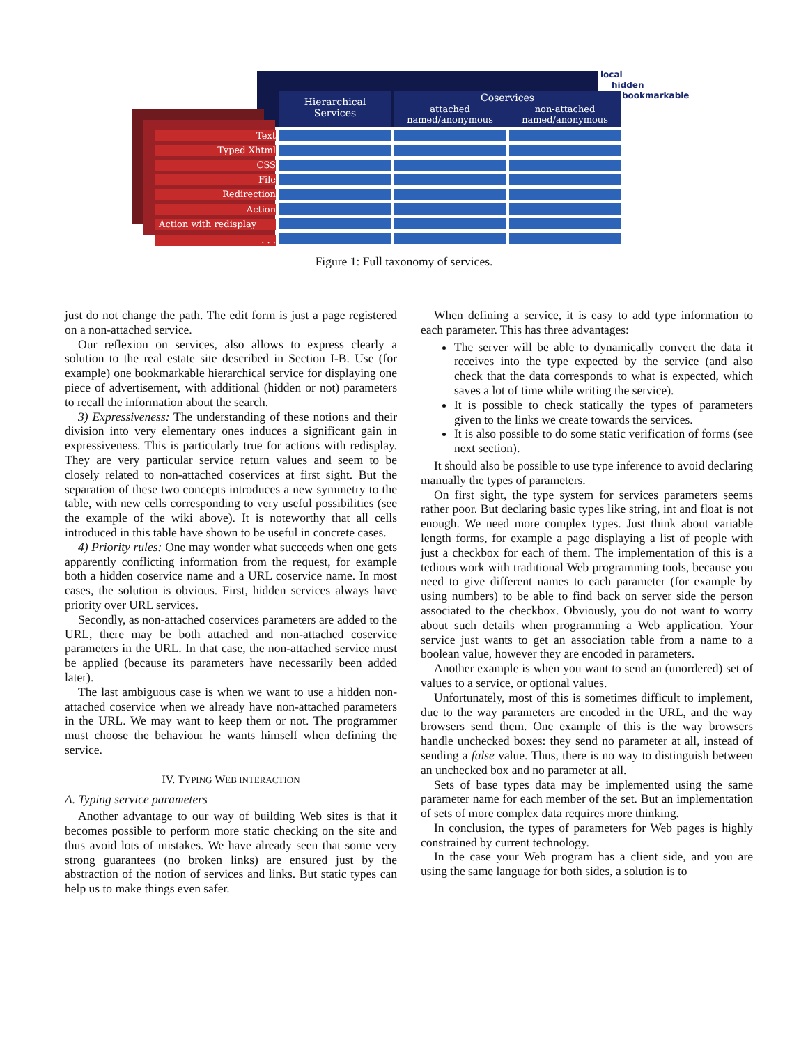Hierarchical
Services
Coservices
attached
named/anonymous
non-attached
named/anonymous
local
hidden
bookmarkable
Text
Typed Xhtml
CSS
File
Redirection
Action
Action with redisplay
. . .
Figure 1: Full taxonomy of services.
just do not change the path. The edit form is just a page registered on a non-attached service.
Our reflexion on services, also allows to express clearly a solution to the real estate site described in Section I-B. Use (for example) one bookmarkable hierarchical service for displaying one piece of advertisement, with additional (hidden or not) parameters to recall the information about the search.
3) Expressiveness: The understanding of these notions and their division into very elementary ones induces a significant gain in expressiveness. This is particularly true for actions with redisplay. They are very particular service return values and seem to be closely related to non-attached coservices at first sight. But the separation of these two concepts introduces a new symmetry to the table, with new cells corresponding to very useful possibilities (see the example of the wiki above). It is noteworthy that all cells introduced in this table have shown to be useful in concrete cases.
4) Priority rules: One may wonder what succeeds when one gets apparently conflicting information from the request, for example both a hidden coservice name and a URL coservice name. In most cases, the solution is obvious. First, hidden services always have priority over URL services.
Secondly, as non-attached coservices parameters are added to the URL, there may be both attached and non-attached coservice parameters in the URL. In that case, the non-attached service must be applied (because its parameters have necessarily been added later).
The last ambiguous case is when we want to use a hidden non-attached coservice when we already have non-attached parameters in the URL. We may want to keep them or not. The programmer must choose the behaviour he wants himself when defining the service.
IV. TYPING WEB INTERACTION
A. Typing service parameters
Another advantage to our way of building Web sites is that it becomes possible to perform more static checking on the site and thus avoid lots of mistakes. We have already seen that some very strong guarantees (no broken links) are ensured just by the abstraction of the notion of services and links. But static types can help us to make things even safer.
When defining a service, it is easy to add type information to each parameter. This has three advantages:
The server will be able to dynamically convert the data it receives into the type expected by the service (and also check that the data corresponds to what is expected, which saves a lot of time while writing the service).
It is possible to check statically the types of parameters given to the links we create towards the services.
It is also possible to do some static verification of forms (see next section).
It should also be possible to use type inference to avoid declaring manually the types of parameters.
On first sight, the type system for services parameters seems rather poor. But declaring basic types like string, int and float is not enough. We need more complex types. Just think about variable length forms, for example a page displaying a list of people with just a checkbox for each of them. The implementation of this is a tedious work with traditional Web programming tools, because you need to give different names to each parameter (for example by using numbers) to be able to find back on server side the person associated to the checkbox. Obviously, you do not want to worry about such details when programming a Web application. Your service just wants to get an association table from a name to a boolean value, however they are encoded in parameters.
Another example is when you want to send an (unordered) set of values to a service, or optional values.
Unfortunately, most of this is sometimes difficult to implement, due to the way parameters are encoded in the URL, and the way browsers send them. One example of this is the way browsers handle unchecked boxes: they send no parameter at all, instead of sending a false value. Thus, there is no way to distinguish between an unchecked box and no parameter at all.
Sets of base types data may be implemented using the same parameter name for each member of the set. But an implementation of sets of more complex data requires more thinking.
In conclusion, the types of parameters for Web pages is highly constrained by current technology.
In the case your Web program has a client side, and you are using the same language for both sides, a solution is to